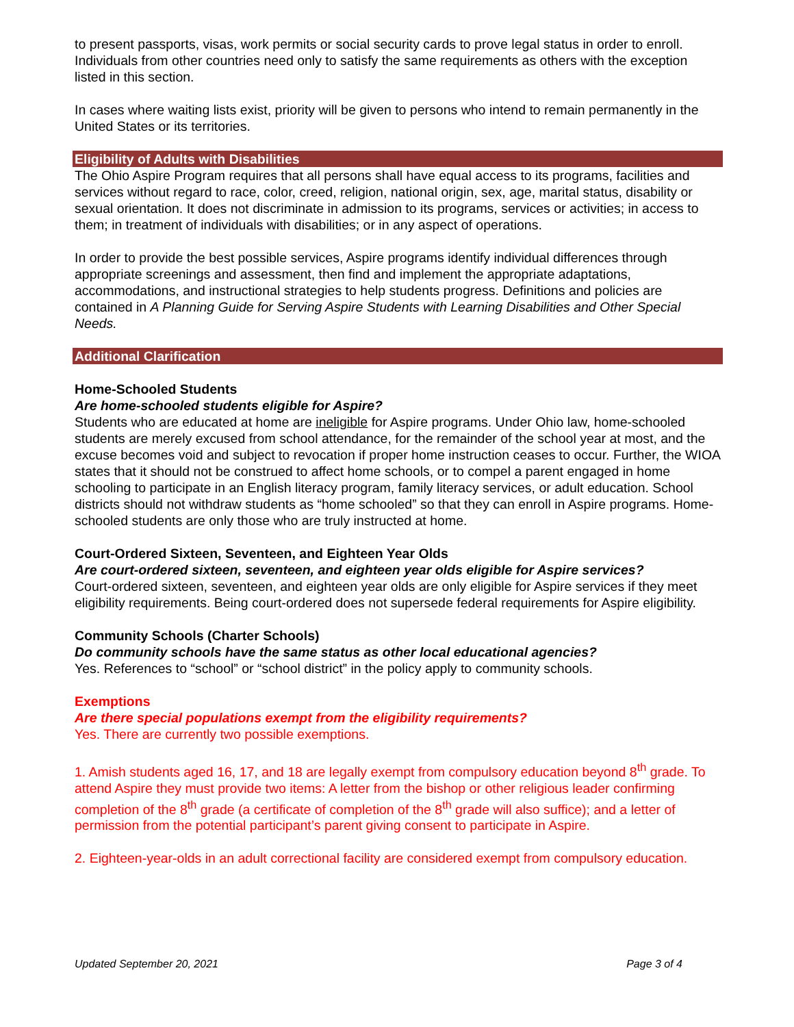to present passports, visas, work permits or social security cards to prove legal status in order to enroll. Individuals from other countries need only to satisfy the same requirements as others with the exception listed in this section.
In cases where waiting lists exist, priority will be given to persons who intend to remain permanently in the United States or its territories.
Eligibility of Adults with Disabilities
The Ohio Aspire Program requires that all persons shall have equal access to its programs, facilities and services without regard to race, color, creed, religion, national origin, sex, age, marital status, disability or sexual orientation. It does not discriminate in admission to its programs, services or activities; in access to them; in treatment of individuals with disabilities; or in any aspect of operations.
In order to provide the best possible services, Aspire programs identify individual differences through appropriate screenings and assessment, then find and implement the appropriate adaptations, accommodations, and instructional strategies to help students progress. Definitions and policies are contained in A Planning Guide for Serving Aspire Students with Learning Disabilities and Other Special Needs.
Additional Clarification
Home-Schooled Students
Are home-schooled students eligible for Aspire?
Students who are educated at home are ineligible for Aspire programs. Under Ohio law, home-schooled students are merely excused from school attendance, for the remainder of the school year at most, and the excuse becomes void and subject to revocation if proper home instruction ceases to occur. Further, the WIOA states that it should not be construed to affect home schools, or to compel a parent engaged in home schooling to participate in an English literacy program, family literacy services, or adult education. School districts should not withdraw students as “home schooled” so that they can enroll in Aspire programs. Home-schooled students are only those who are truly instructed at home.
Court-Ordered Sixteen, Seventeen, and Eighteen Year Olds
Are court-ordered sixteen, seventeen, and eighteen year olds eligible for Aspire services?
Court-ordered sixteen, seventeen, and eighteen year olds are only eligible for Aspire services if they meet eligibility requirements. Being court-ordered does not supersede federal requirements for Aspire eligibility.
Community Schools (Charter Schools)
Do community schools have the same status as other local educational agencies?
Yes. References to “school” or “school district” in the policy apply to community schools.
Exemptions
Are there special populations exempt from the eligibility requirements?
Yes. There are currently two possible exemptions.
1. Amish students aged 16, 17, and 18 are legally exempt from compulsory education beyond 8<sup>th</sup> grade. To attend Aspire they must provide two items: A letter from the bishop or other religious leader confirming completion of the 8<sup>th</sup> grade (a certificate of completion of the 8<sup>th</sup> grade will also suffice); and a letter of permission from the potential participant’s parent giving consent to participate in Aspire.
2. Eighteen-year-olds in an adult correctional facility are considered exempt from compulsory education.
Updated September 20, 2021 Page 3 of 4